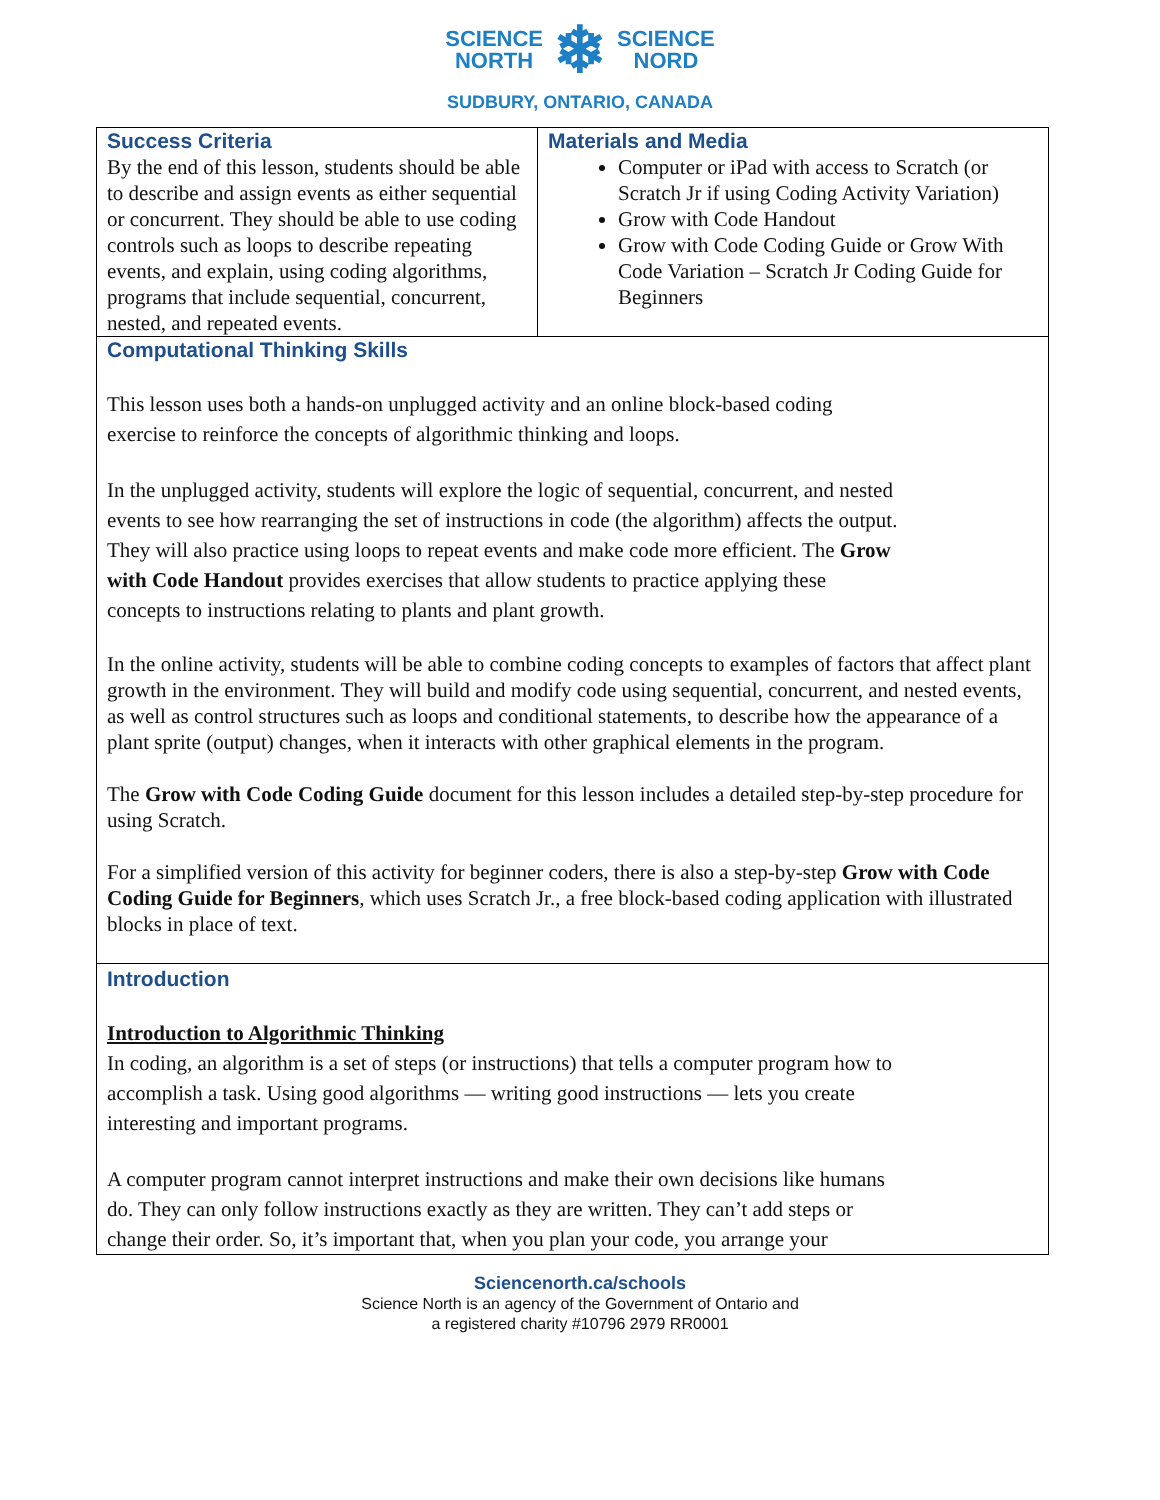SCIENCE
NORTH ❄ SCIENCE
NORD
SUDBURY, ONTARIO, CANADA
| Success Criteria By the end of this lesson, students should be able to describe and assign events as either sequential or concurrent. They should be able to use coding controls such as loops to describe repeating events, and explain, using coding algorithms, programs that include sequential, concurrent, nested, and repeated events. | Materials and Media Computer or iPad with access to Scratch (or Scratch Jr if using Coding Activity Variation) Grow with Code Handout Grow with Code Coding Guide or Grow With Code Variation – Scratch Jr Coding Guide for Beginners |
| Computational Thinking Skills This lesson uses both a hands-on unplugged activity and an online block-based coding exercise to reinforce the concepts of algorithmic thinking and loops. In the unplugged activity, students will explore the logic of sequential, concurrent, and nested events to see how rearranging the set of instructions in code (the algorithm) affects the output. They will also practice using loops to repeat events and make code more efficient. The Grow with Code Handout provides exercises that allow students to practice applying these concepts to instructions relating to plants and plant growth. In the online activity, students will be able to combine coding concepts to examples of factors that affect plant growth in the environment. They will build and modify code using sequential, concurrent, and nested events, as well as control structures such as loops and conditional statements, to describe how the appearance of a plant sprite (output) changes, when it interacts with other graphical elements in the program. The Grow with Code Coding Guide document for this lesson includes a detailed step-by-step procedure for using Scratch. For a simplified version of this activity for beginner coders, there is also a step-by-step Grow with Code Coding Guide for Beginners , which uses Scratch Jr., a free block-based coding application with illustrated blocks in place of text. | |
| Introduction Introduction to Algorithmic Thinking In coding, an algorithm is a set of steps (or instructions) that tells a computer program how to accomplish a task. Using good algorithms — writing good instructions — lets you create interesting and important programs. A computer program cannot interpret instructions and make their own decisions like humans do. They can only follow instructions exactly as they are written. They can’t add steps or change their order. So, it’s important that, when you plan your code, you arrange your | |
Sciencenorth.ca/schools
Science North is an agency of the Government of Ontario and
a registered charity #10796 2979 RR0001